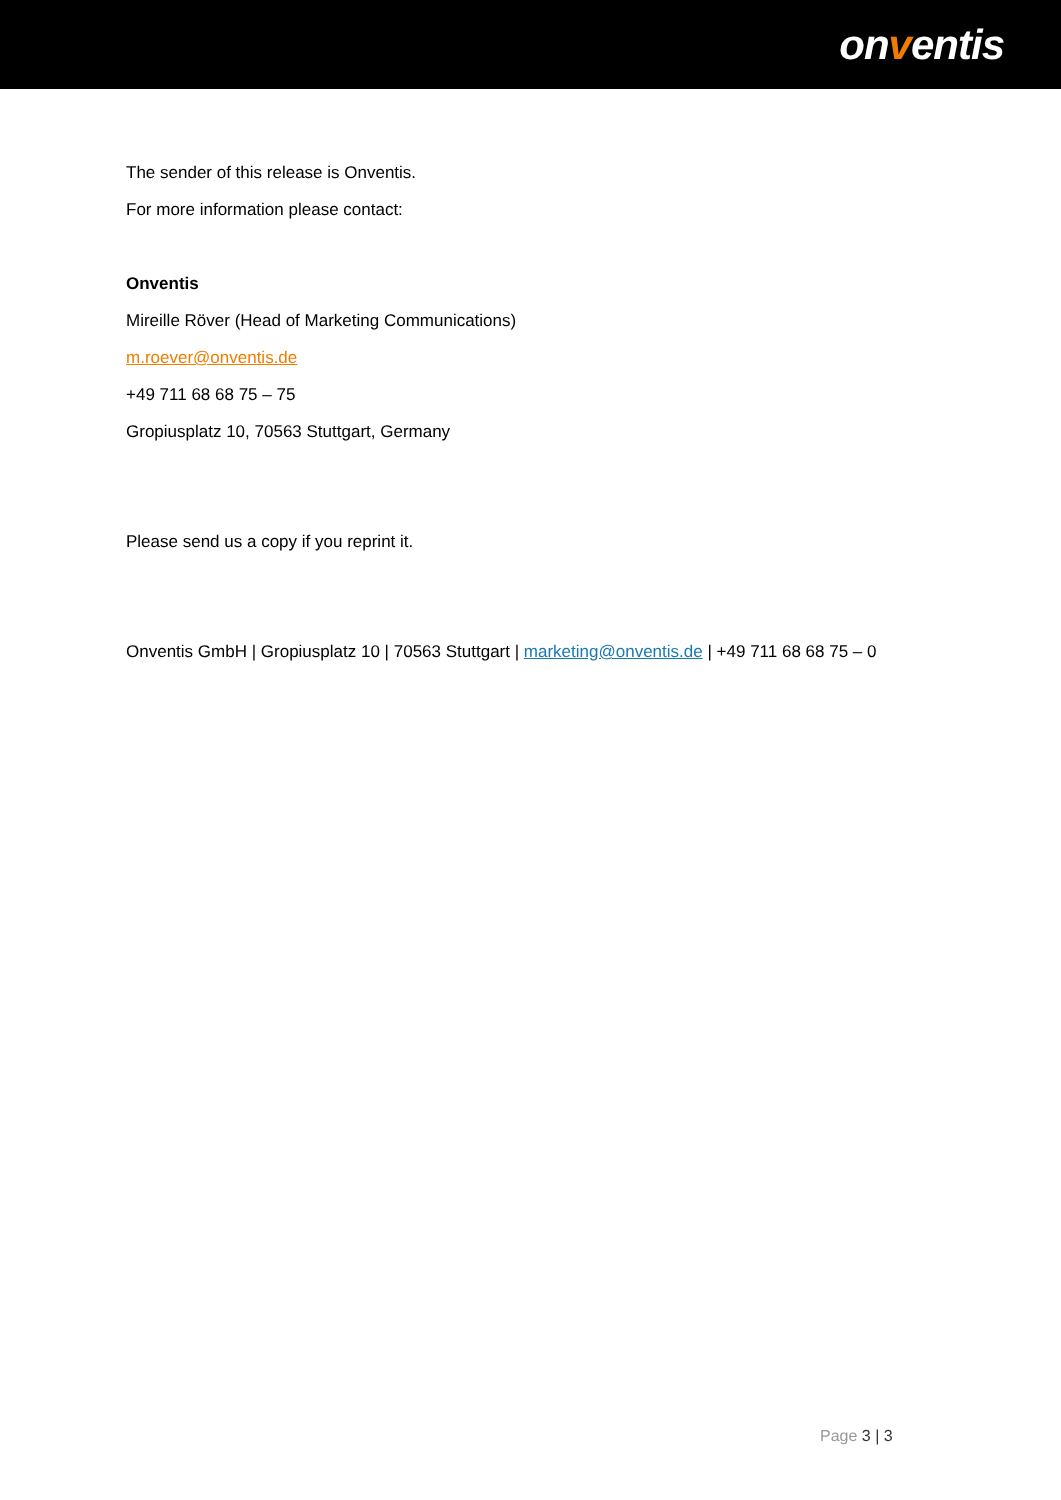onventis
The sender of this release is Onventis.
For more information please contact:
Onventis
Mireille Röver (Head of Marketing Communications)
m.roever@onventis.de
+49 711 68 68 75 – 75
Gropiusplatz 10, 70563 Stuttgart, Germany
Please send us a copy if you reprint it.
Onventis GmbH | Gropiusplatz 10 | 70563 Stuttgart | marketing@onventis.de | +49 711 68 68 75 – 0
Page 3 | 3